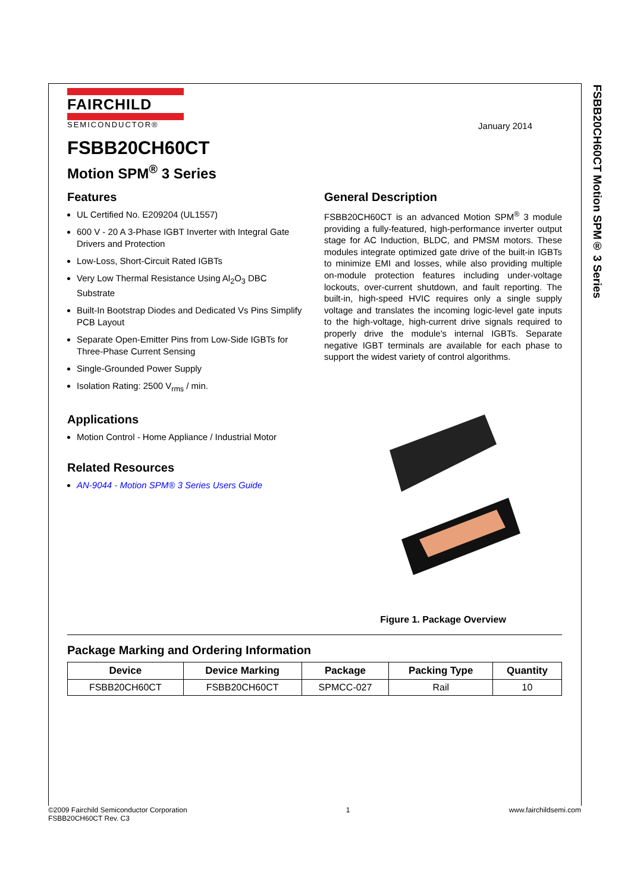FSBB20CH60CT Motion SPM® 3 Series
FAIRCHILD
SEMICONDUCTOR®
January 2014
FSBB20CH60CT
Motion SPM<sup>®</sup> 3 Series
Features
UL Certified No. E209204 (UL1557)
600 V - 20 A 3-Phase IGBT Inverter with Integral Gate Drivers and Protection
Low-Loss, Short-Circuit Rated IGBTs
Very Low Thermal Resistance Using Al<sub>2</sub>O<sub>3</sub> DBC Substrate
Built-In Bootstrap Diodes and Dedicated Vs Pins Simplify PCB Layout
Separate Open-Emitter Pins from Low-Side IGBTs for Three-Phase Current Sensing
Single-Grounded Power Supply
Isolation Rating: 2500 V<sub>rms</sub> / min.
Applications
Motion Control - Home Appliance / Industrial Motor
Related Resources
AN-9044 - Motion SPM® 3 Series Users Guide
General Description
FSBB20CH60CT is an advanced Motion SPM<sup>®</sup> 3 module providing a fully-featured, high-performance inverter output stage for AC Induction, BLDC, and PMSM motors. These modules integrate optimized gate drive of the built-in IGBTs to minimize EMI and losses, while also providing multiple on-module protection features including under-voltage lockouts, over-current shutdown, and fault reporting. The built-in, high-speed HVIC requires only a single supply voltage and translates the incoming logic-level gate inputs to the high-voltage, high-current drive signals required to properly drive the module's internal IGBTs. Separate negative IGBT terminals are available for each phase to support the widest variety of control algorithms.
Figure 1. Package Overview
Package Marking and Ordering Information
| Device | Device Marking | Package | Packing Type | Quantity |
| --- | --- | --- | --- | --- |
| FSBB20CH60CT | FSBB20CH60CT | SPMCC-027 | Rail | 10 |
©2009 Fairchild Semiconductor Corporation
FSBB20CH60CT Rev. C3
1 www.fairchildsemi.com